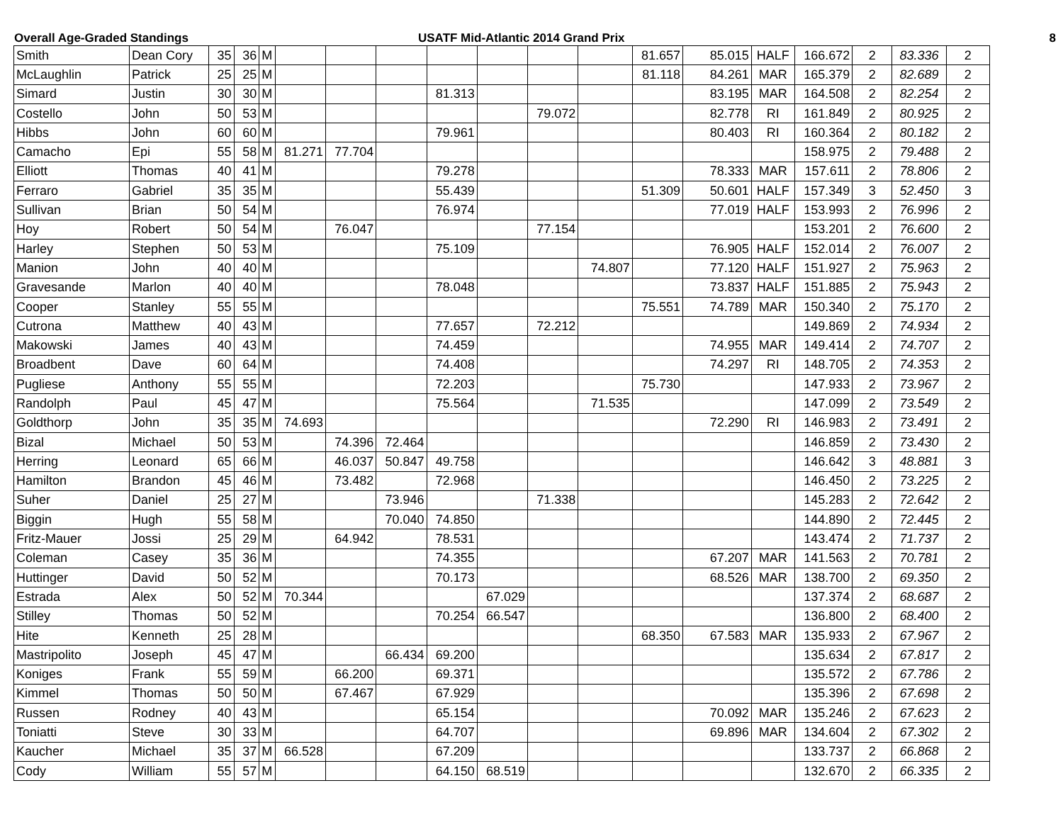Overall Age-Graded Standings USATF Mid-Atlantic 2014 Grand Prix 8
| Smith | Dean Cory | 35 | 36 | M | | | | | | | | 81.657 | 85.015 | HALF | 166.672 | 2 | 83.336 | 2 |
| McLaughlin | Patrick | 25 | 25 | M | | | | | | | | 81.118 | 84.261 | MAR | 165.379 | 2 | 82.689 | 2 |
| Simard | Justin | 30 | 30 | M | | | | 81.313 | | | | | 83.195 | MAR | 164.508 | 2 | 82.254 | 2 |
| Costello | John | 50 | 53 | M | | | | | | 79.072 | | | 82.778 | RI | 161.849 | 2 | 80.925 | 2 |
| Hibbs | John | 60 | 60 | M | | | | 79.961 | | | | | 80.403 | RI | 160.364 | 2 | 80.182 | 2 |
| Camacho | Epi | 55 | 58 | M | 81.271 | 77.704 | | | | | | | | | 158.975 | 2 | 79.488 | 2 |
| Elliott | Thomas | 40 | 41 | M | | | | 79.278 | | | | | 78.333 | MAR | 157.611 | 2 | 78.806 | 2 |
| Ferraro | Gabriel | 35 | 35 | M | | | | 55.439 | | | | 51.309 | 50.601 | HALF | 157.349 | 3 | 52.450 | 3 |
| Sullivan | Brian | 50 | 54 | M | | | | 76.974 | | | | | 77.019 | HALF | 153.993 | 2 | 76.996 | 2 |
| Hoy | Robert | 50 | 54 | M | | 76.047 | | | | 77.154 | | | | | 153.201 | 2 | 76.600 | 2 |
| Harley | Stephen | 50 | 53 | M | | | | 75.109 | | | | | 76.905 | HALF | 152.014 | 2 | 76.007 | 2 |
| Manion | John | 40 | 40 | M | | | | | | | 74.807 | | 77.120 | HALF | 151.927 | 2 | 75.963 | 2 |
| Gravesande | Marlon | 40 | 40 | M | | | | 78.048 | | | | | 73.837 | HALF | 151.885 | 2 | 75.943 | 2 |
| Cooper | Stanley | 55 | 55 | M | | | | | | | | 75.551 | 74.789 | MAR | 150.340 | 2 | 75.170 | 2 |
| Cutrona | Matthew | 40 | 43 | M | | | | 77.657 | | 72.212 | | | | | 149.869 | 2 | 74.934 | 2 |
| Makowski | James | 40 | 43 | M | | | | 74.459 | | | | | 74.955 | MAR | 149.414 | 2 | 74.707 | 2 |
| Broadbent | Dave | 60 | 64 | M | | | | 74.408 | | | | | 74.297 | RI | 148.705 | 2 | 74.353 | 2 |
| Pugliese | Anthony | 55 | 55 | M | | | | 72.203 | | | | 75.730 | | | 147.933 | 2 | 73.967 | 2 |
| Randolph | Paul | 45 | 47 | M | | | | 75.564 | | | 71.535 | | | | 147.099 | 2 | 73.549 | 2 |
| Goldthorp | John | 35 | 35 | M | 74.693 | | | | | | | | 72.290 | RI | 146.983 | 2 | 73.491 | 2 |
| Bizal | Michael | 50 | 53 | M | | 74.396 | 72.464 | | | | | | | | 146.859 | 2 | 73.430 | 2 |
| Herring | Leonard | 65 | 66 | M | | 46.037 | 50.847 | 49.758 | | | | | | | 146.642 | 3 | 48.881 | 3 |
| Hamilton | Brandon | 45 | 46 | M | | 73.482 | | 72.968 | | | | | | | 146.450 | 2 | 73.225 | 2 |
| Suher | Daniel | 25 | 27 | M | | | 73.946 | | | 71.338 | | | | | 145.283 | 2 | 72.642 | 2 |
| Biggin | Hugh | 55 | 58 | M | | | 70.040 | 74.850 | | | | | | | 144.890 | 2 | 72.445 | 2 |
| Fritz-Mauer | Jossi | 25 | 29 | M | | 64.942 | | 78.531 | | | | | | | 143.474 | 2 | 71.737 | 2 |
| Coleman | Casey | 35 | 36 | M | | | | 74.355 | | | | | 67.207 | MAR | 141.563 | 2 | 70.781 | 2 |
| Huttinger | David | 50 | 52 | M | | | | 70.173 | | | | | 68.526 | MAR | 138.700 | 2 | 69.350 | 2 |
| Estrada | Alex | 50 | 52 | M | 70.344 | | | | 67.029 | | | | | | 137.374 | 2 | 68.687 | 2 |
| Stilley | Thomas | 50 | 52 | M | | | | 70.254 | 66.547 | | | | | | 136.800 | 2 | 68.400 | 2 |
| Hite | Kenneth | 25 | 28 | M | | | | | | | | 68.350 | 67.583 | MAR | 135.933 | 2 | 67.967 | 2 |
| Mastripolito | Joseph | 45 | 47 | M | | | 66.434 | 69.200 | | | | | | | 135.634 | 2 | 67.817 | 2 |
| Koniges | Frank | 55 | 59 | M | | 66.200 | | 69.371 | | | | | | | 135.572 | 2 | 67.786 | 2 |
| Kimmel | Thomas | 50 | 50 | M | | 67.467 | | 67.929 | | | | | | | 135.396 | 2 | 67.698 | 2 |
| Russen | Rodney | 40 | 43 | M | | | | 65.154 | | | | | 70.092 | MAR | 135.246 | 2 | 67.623 | 2 |
| Toniatti | Steve | 30 | 33 | M | | | | 64.707 | | | | | 69.896 | MAR | 134.604 | 2 | 67.302 | 2 |
| Kaucher | Michael | 35 | 37 | M | 66.528 | | | 67.209 | | | | | | | 133.737 | 2 | 66.868 | 2 |
| Cody | William | 55 | 57 | M | | | | 64.150 | 68.519 | | | | | | 132.670 | 2 | 66.335 | 2 |